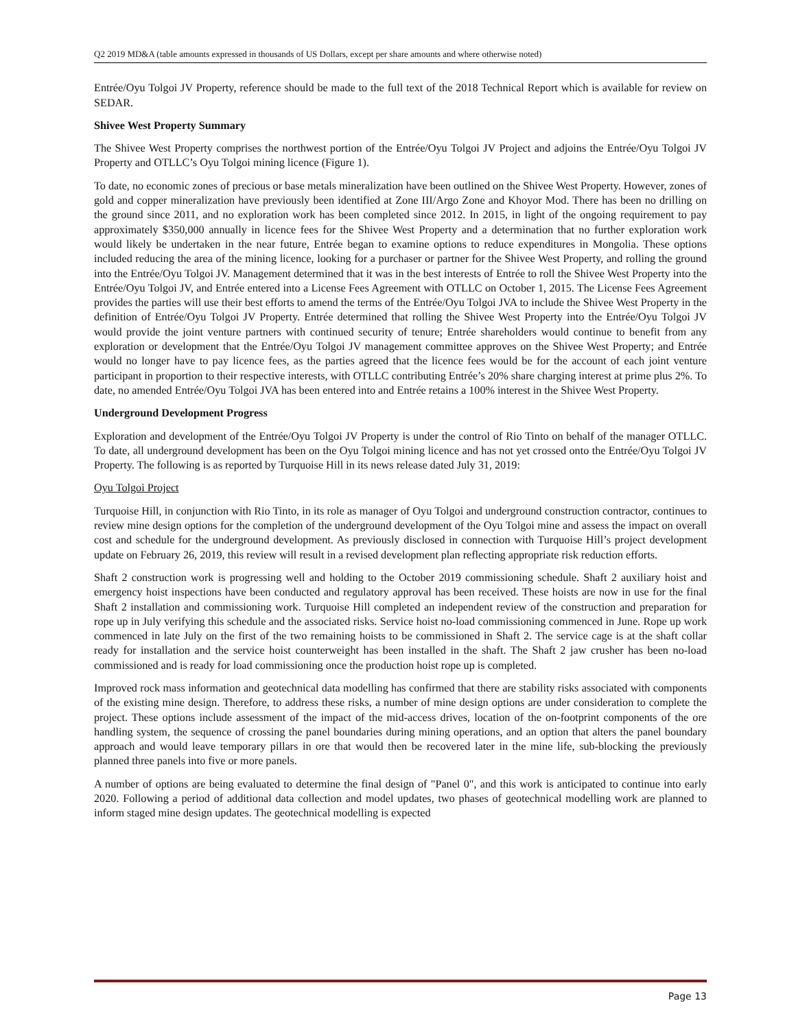Q2 2019 MD&A (table amounts expressed in thousands of US Dollars, except per share amounts and where otherwise noted)
Entrée/Oyu Tolgoi JV Property, reference should be made to the full text of the 2018 Technical Report which is available for review on SEDAR.
Shivee West Property Summary
The Shivee West Property comprises the northwest portion of the Entrée/Oyu Tolgoi JV Project and adjoins the Entrée/Oyu Tolgoi JV Property and OTLLC’s Oyu Tolgoi mining licence (Figure 1).
To date, no economic zones of precious or base metals mineralization have been outlined on the Shivee West Property. However, zones of gold and copper mineralization have previously been identified at Zone III/Argo Zone and Khoyor Mod. There has been no drilling on the ground since 2011, and no exploration work has been completed since 2012. In 2015, in light of the ongoing requirement to pay approximately $350,000 annually in licence fees for the Shivee West Property and a determination that no further exploration work would likely be undertaken in the near future, Entrée began to examine options to reduce expenditures in Mongolia. These options included reducing the area of the mining licence, looking for a purchaser or partner for the Shivee West Property, and rolling the ground into the Entrée/Oyu Tolgoi JV. Management determined that it was in the best interests of Entrée to roll the Shivee West Property into the Entrée/Oyu Tolgoi JV, and Entrée entered into a License Fees Agreement with OTLLC on October 1, 2015. The License Fees Agreement provides the parties will use their best efforts to amend the terms of the Entrée/Oyu Tolgoi JVA to include the Shivee West Property in the definition of Entrée/Oyu Tolgoi JV Property. Entrée determined that rolling the Shivee West Property into the Entrée/Oyu Tolgoi JV would provide the joint venture partners with continued security of tenure; Entrée shareholders would continue to benefit from any exploration or development that the Entrée/Oyu Tolgoi JV management committee approves on the Shivee West Property; and Entrée would no longer have to pay licence fees, as the parties agreed that the licence fees would be for the account of each joint venture participant in proportion to their respective interests, with OTLLC contributing Entrée’s 20% share charging interest at prime plus 2%. To date, no amended Entrée/Oyu Tolgoi JVA has been entered into and Entrée retains a 100% interest in the Shivee West Property.
Underground Development Progress
Exploration and development of the Entrée/Oyu Tolgoi JV Property is under the control of Rio Tinto on behalf of the manager OTLLC. To date, all underground development has been on the Oyu Tolgoi mining licence and has not yet crossed onto the Entrée/Oyu Tolgoi JV Property. The following is as reported by Turquoise Hill in its news release dated July 31, 2019:
Oyu Tolgoi Project
Turquoise Hill, in conjunction with Rio Tinto, in its role as manager of Oyu Tolgoi and underground construction contractor, continues to review mine design options for the completion of the underground development of the Oyu Tolgoi mine and assess the impact on overall cost and schedule for the underground development. As previously disclosed in connection with Turquoise Hill’s project development update on February 26, 2019, this review will result in a revised development plan reflecting appropriate risk reduction efforts.
Shaft 2 construction work is progressing well and holding to the October 2019 commissioning schedule. Shaft 2 auxiliary hoist and emergency hoist inspections have been conducted and regulatory approval has been received. These hoists are now in use for the final Shaft 2 installation and commissioning work. Turquoise Hill completed an independent review of the construction and preparation for rope up in July verifying this schedule and the associated risks. Service hoist no-load commissioning commenced in June. Rope up work commenced in late July on the first of the two remaining hoists to be commissioned in Shaft 2. The service cage is at the shaft collar ready for installation and the service hoist counterweight has been installed in the shaft. The Shaft 2 jaw crusher has been no-load commissioned and is ready for load commissioning once the production hoist rope up is completed.
Improved rock mass information and geotechnical data modelling has confirmed that there are stability risks associated with components of the existing mine design. Therefore, to address these risks, a number of mine design options are under consideration to complete the project. These options include assessment of the impact of the mid-access drives, location of the on-footprint components of the ore handling system, the sequence of crossing the panel boundaries during mining operations, and an option that alters the panel boundary approach and would leave temporary pillars in ore that would then be recovered later in the mine life, sub-blocking the previously planned three panels into five or more panels.
A number of options are being evaluated to determine the final design of "Panel 0", and this work is anticipated to continue into early 2020. Following a period of additional data collection and model updates, two phases of geotechnical modelling work are planned to inform staged mine design updates. The geotechnical modelling is expected
Page 13